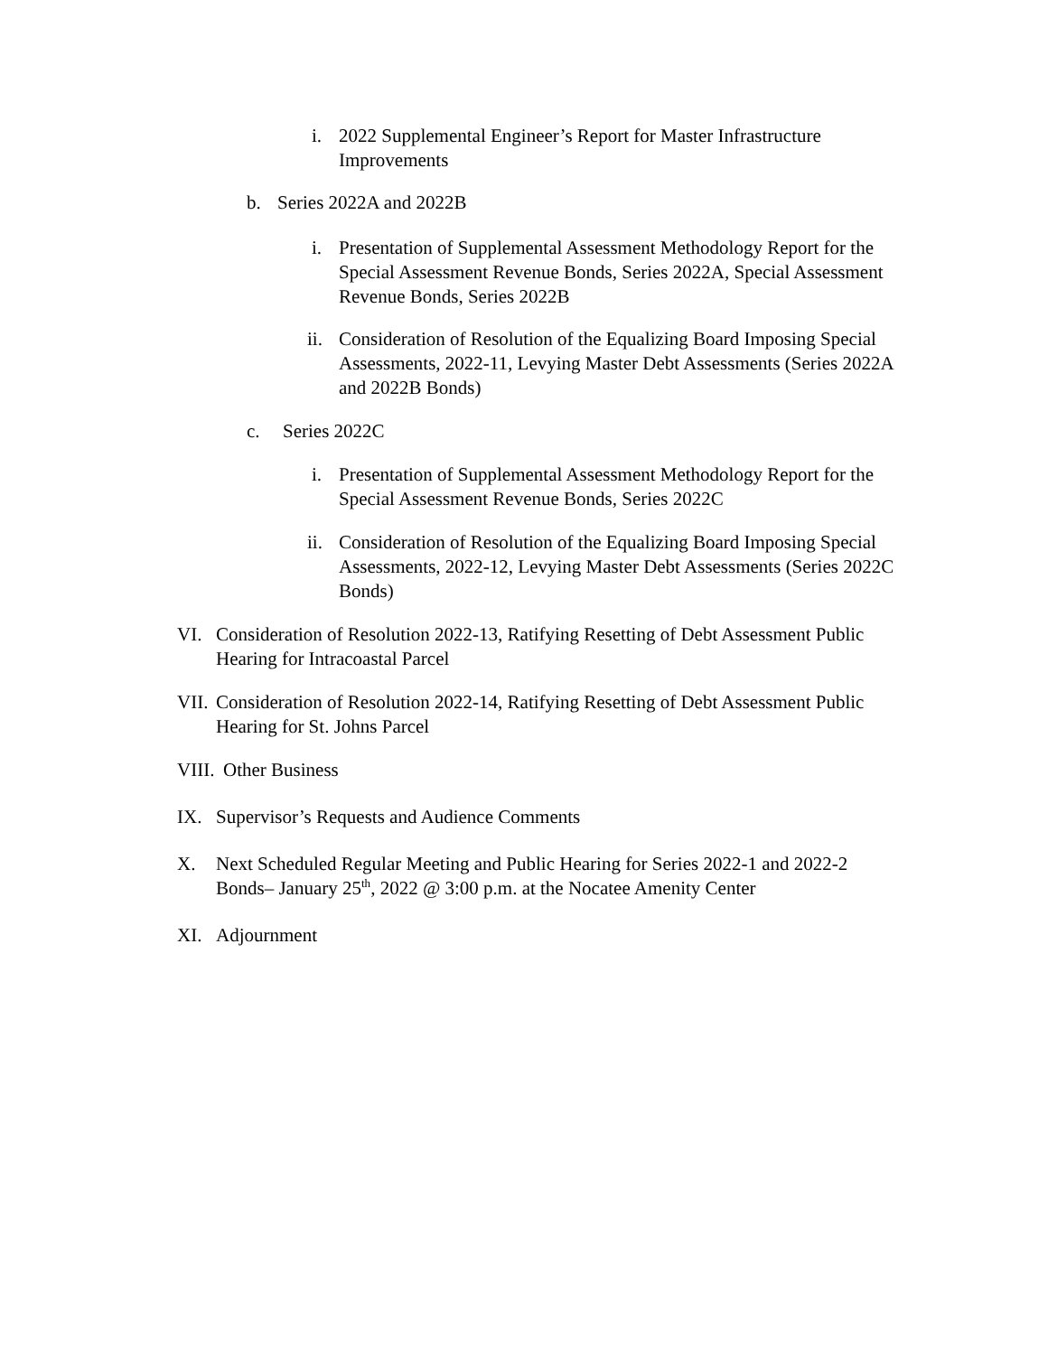i. 2022 Supplemental Engineer’s Report for Master Infrastructure Improvements
b. Series 2022A and 2022B
i. Presentation of Supplemental Assessment Methodology Report for the Special Assessment Revenue Bonds, Series 2022A, Special Assessment Revenue Bonds, Series 2022B
ii. Consideration of Resolution of the Equalizing Board Imposing Special Assessments, 2022-11, Levying Master Debt Assessments (Series 2022A and 2022B Bonds)
c. Series 2022C
i. Presentation of Supplemental Assessment Methodology Report for the Special Assessment Revenue Bonds, Series 2022C
ii. Consideration of Resolution of the Equalizing Board Imposing Special Assessments, 2022-12, Levying Master Debt Assessments (Series 2022C Bonds)
VI. Consideration of Resolution 2022-13, Ratifying Resetting of Debt Assessment Public Hearing for Intracoastal Parcel
VII. Consideration of Resolution 2022-14, Ratifying Resetting of Debt Assessment Public Hearing for St. Johns Parcel
VIII. Other Business
IX. Supervisor’s Requests and Audience Comments
X. Next Scheduled Regular Meeting and Public Hearing for Series 2022-1 and 2022-2 Bonds– January 25<sup>th</sup>, 2022 @ 3:00 p.m. at the Nocatee Amenity Center
XI. Adjournment